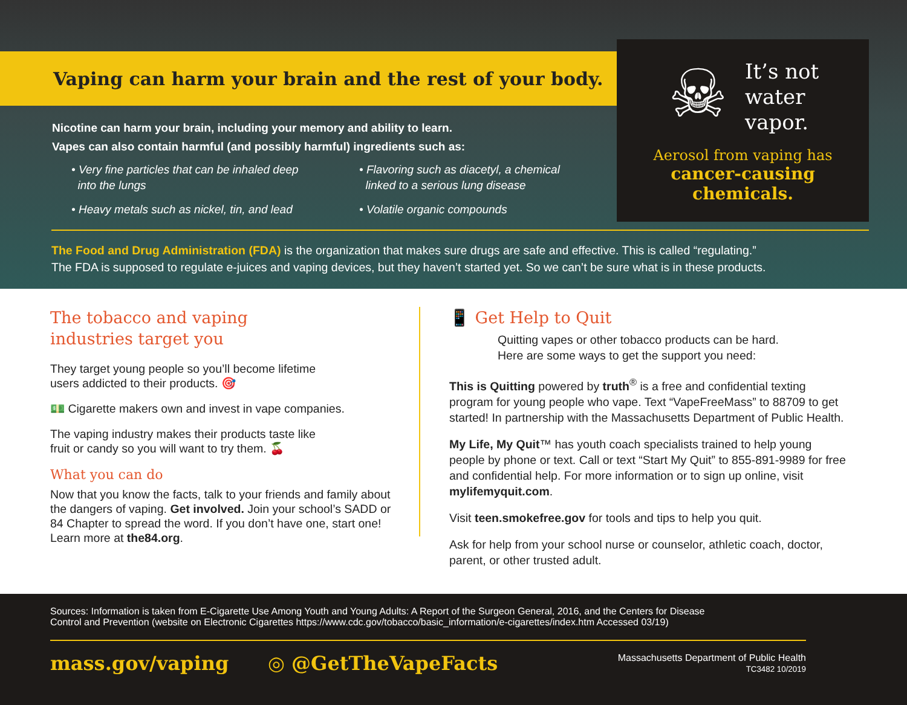Vaping can harm your brain and the rest of your body.
☠
It’s not
water
vapor.
Aerosol from vaping has
cancer-causing
chemicals.
Nicotine can harm your brain, including your memory and ability to learn.
Vapes can also contain harmful (and possibly harmful) ingredients such as:
• Very fine particles that can be inhaled deep
into the lungs
• Flavoring such as diacetyl, a chemical
linked to a serious lung disease
• Heavy metals such as nickel, tin, and lead
• Volatile organic compounds
The Food and Drug Administration (FDA) is the organization that makes sure drugs are safe and effective. This is called “regulating.”
The FDA is supposed to regulate e-juices and vaping devices, but they haven’t started yet. So we can’t be sure what is in these products.
The tobacco and vaping
industries target you
They target young people so you’ll become lifetime
users addicted to their products. 🎯
💵 Cigarette makers own and invest in vape companies.
The vaping industry makes their products taste like
fruit or candy so you will want to try them. 🍒
What you can do
Now that you know the facts, talk to your friends and family about the dangers of vaping. Get involved. Join your school’s SADD or 84 Chapter to spread the word. If you don’t have one, start one! Learn more at the84.org.
📱 Get Help to Quit
Quitting vapes or other tobacco products can be hard.
Here are some ways to get the support you need:
This is Quitting powered by truth<sup>®</sup> is a free and confidential texting program for young people who vape. Text “VapeFreeMass” to 88709 to get started! In partnership with the Massachusetts Department of Public Health.
My Life, My Quit™ has youth coach specialists trained to help young people by phone or text. Call or text “Start My Quit” to 855-891-9989 for free and confidential help. For more information or to sign up online, visit mylifemyquit.com.
Visit teen.smokefree.gov for tools and tips to help you quit.
Ask for help from your school nurse or counselor, athletic coach, doctor, parent, or other trusted adult.
Sources: Information is taken from E-Cigarette Use Among Youth and Young Adults: A Report of the Surgeon General, 2016, and the Centers for Disease
Control and Prevention (website on Electronic Cigarettes https://www.cdc.gov/tobacco/basic_information/e-cigarettes/index.htm Accessed 03/19)
mass.gov/vaping ◎ @GetTheVapeFacts Massachusetts Department of Public Health
TC3482 10/2019